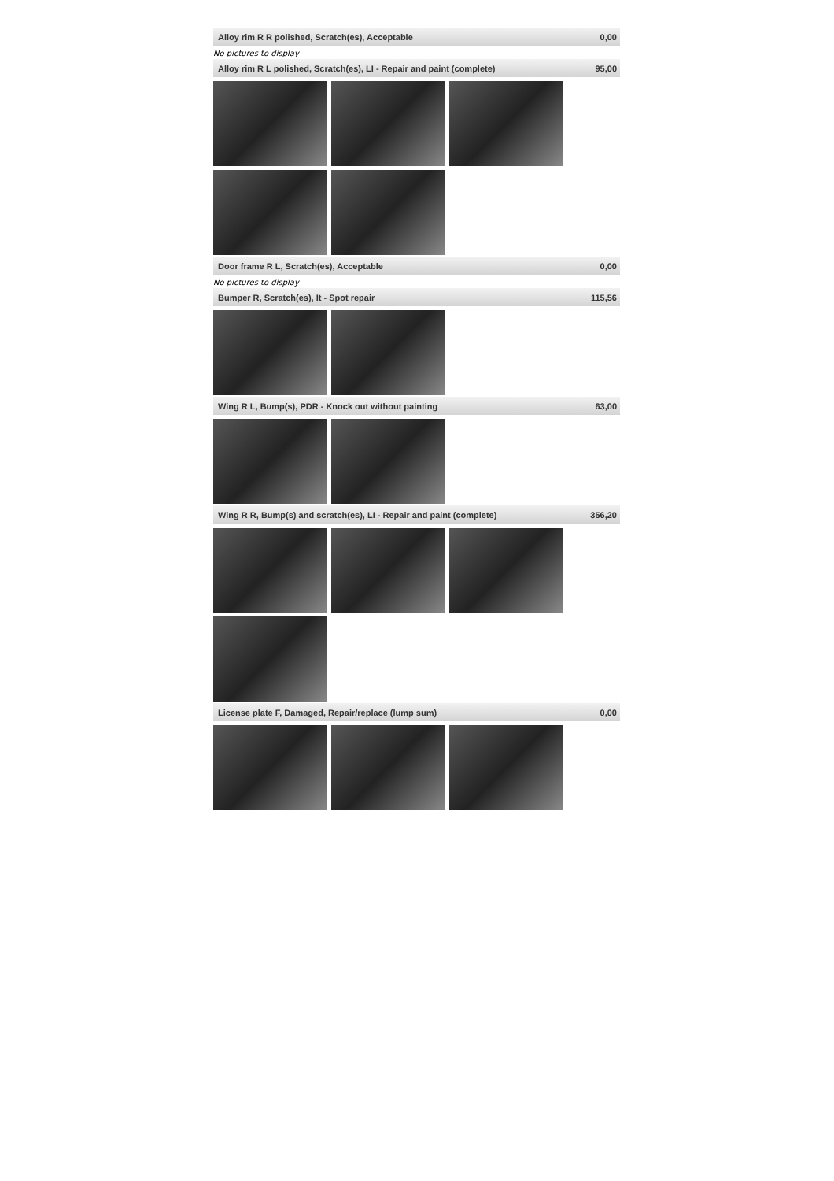| Alloy rim R R polished, Scratch(es), Acceptable | 0,00 |
No pictures to display
| Alloy rim R L polished, Scratch(es), LI - Repair and paint (complete) | 95,00 |
| Door frame R L, Scratch(es), Acceptable | 0,00 |
No pictures to display
| Bumper R, Scratch(es), It - Spot repair | 115,56 |
| Wing R L, Bump(s), PDR - Knock out without painting | 63,00 |
| Wing R R, Bump(s) and scratch(es), LI - Repair and paint (complete) | 356,20 |
| License plate F, Damaged, Repair/replace (lump sum) | 0,00 |